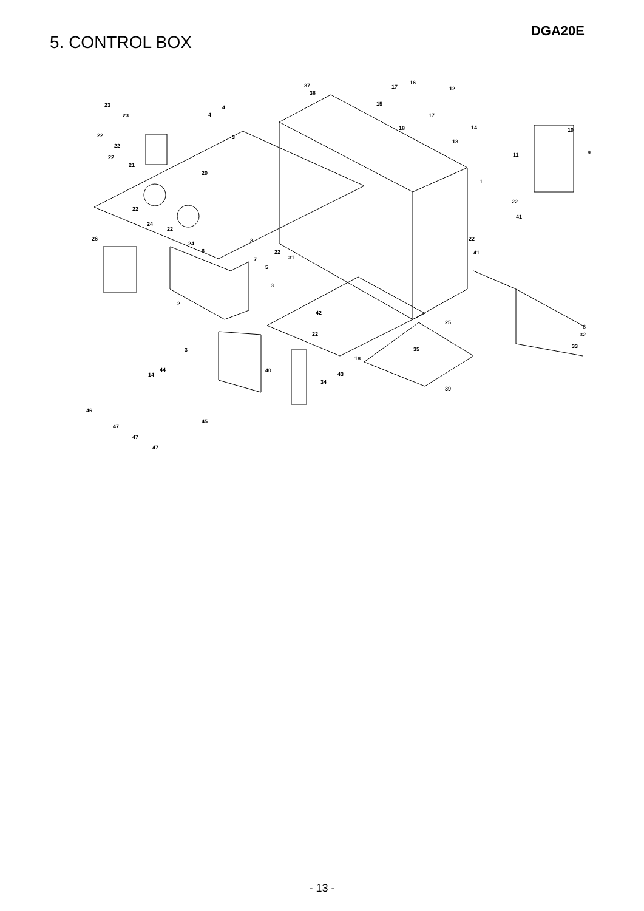5. CONTROL BOX
DGA20E
37
38
16
17
12
15
17
18
14
13
10
9
11
1
22
41
22
41
23
23
22
22
22
21
4
4
3
20
22
24
22
24
6
3
26
7
22
31
5
3
2
42
22
25
8
32
33
35
18
3
40
43
34
39
44
14
46
45
47
47
47
- 13 -